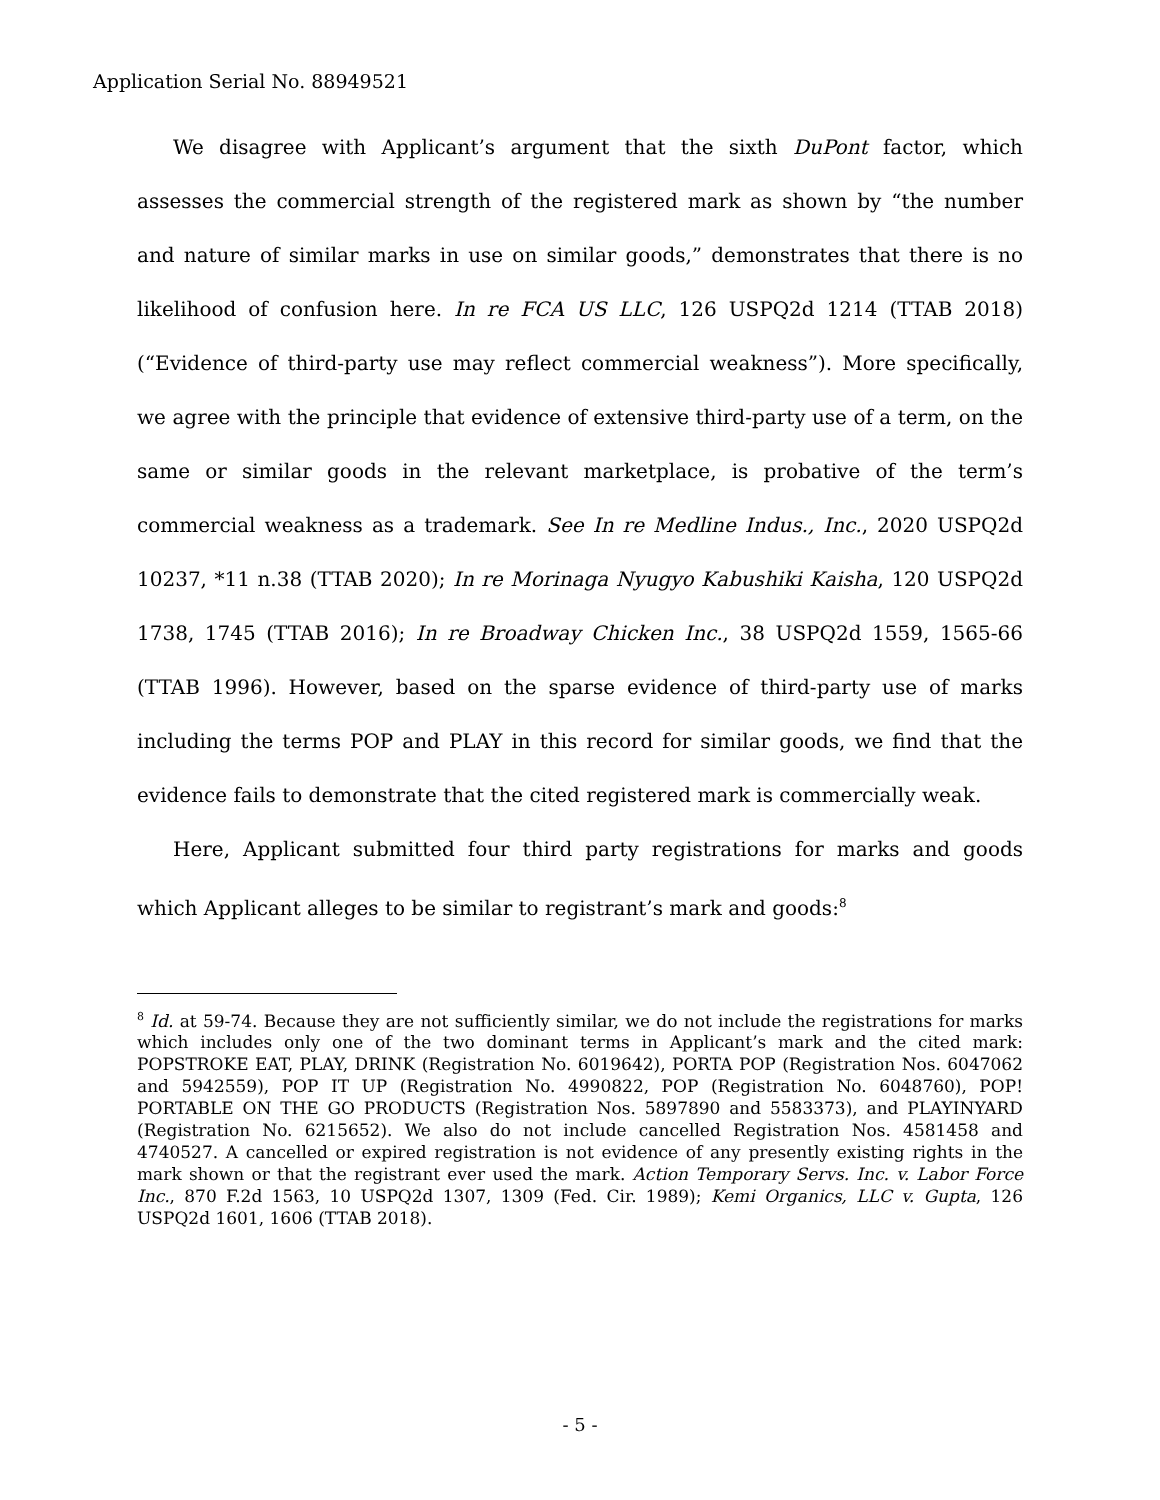Application Serial No. 88949521
We disagree with Applicant’s argument that the sixth DuPont factor, which assesses the commercial strength of the registered mark as shown by “the number and nature of similar marks in use on similar goods,” demonstrates that there is no likelihood of confusion here. In re FCA US LLC, 126 USPQ2d 1214 (TTAB 2018) (“Evidence of third-party use may reflect commercial weakness”). More specifically, we agree with the principle that evidence of extensive third-party use of a term, on the same or similar goods in the relevant marketplace, is probative of the term’s commercial weakness as a trademark. See In re Medline Indus., Inc., 2020 USPQ2d 10237, *11 n.38 (TTAB 2020); In re Morinaga Nyugyo Kabushiki Kaisha, 120 USPQ2d 1738, 1745 (TTAB 2016); In re Broadway Chicken Inc., 38 USPQ2d 1559, 1565-66 (TTAB 1996). However, based on the sparse evidence of third-party use of marks including the terms POP and PLAY in this record for similar goods, we find that the evidence fails to demonstrate that the cited registered mark is commercially weak.
Here, Applicant submitted four third party registrations for marks and goods which Applicant alleges to be similar to registrant’s mark and goods:<sup>8</sup>
<sup>8</sup> Id. at 59-74. Because they are not sufficiently similar, we do not include the registrations for marks which includes only one of the two dominant terms in Applicant’s mark and the cited mark: POPSTROKE EAT, PLAY, DRINK (Registration No. 6019642), PORTA POP (Registration Nos. 6047062 and 5942559), POP IT UP (Registration No. 4990822, POP (Registration No. 6048760), POP! PORTABLE ON THE GO PRODUCTS (Registration Nos. 5897890 and 5583373), and PLAYINYARD (Registration No. 6215652). We also do not include cancelled Registration Nos. 4581458 and 4740527. A cancelled or expired registration is not evidence of any presently existing rights in the mark shown or that the registrant ever used the mark. Action Temporary Servs. Inc. v. Labor Force Inc., 870 F.2d 1563, 10 USPQ2d 1307, 1309 (Fed. Cir. 1989); Kemi Organics, LLC v. Gupta, 126 USPQ2d 1601, 1606 (TTAB 2018).
- 5 -